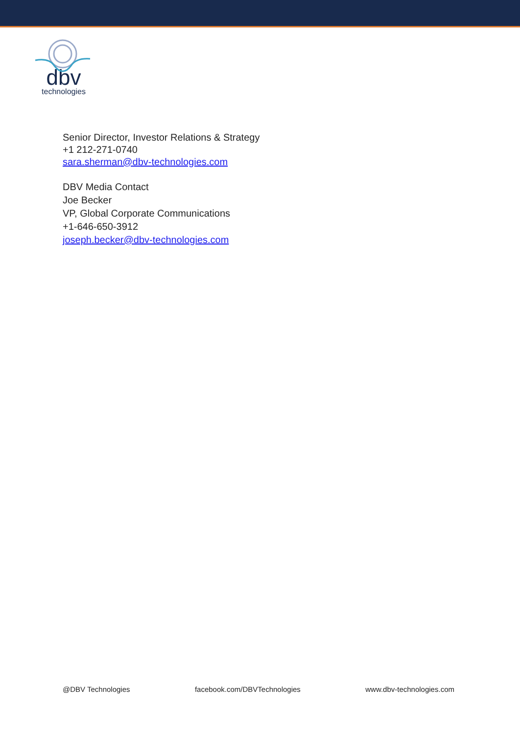dbv
technologies
Senior Director, Investor Relations & Strategy
+1 212-271-0740
sara.sherman@dbv-technologies.com
DBV Media Contact
Joe Becker
VP, Global Corporate Communications
+1-646-650-3912
joseph.becker@dbv-technologies.com
@DBV Technologies facebook.com/DBVTechnologies www.dbv-technologies.com